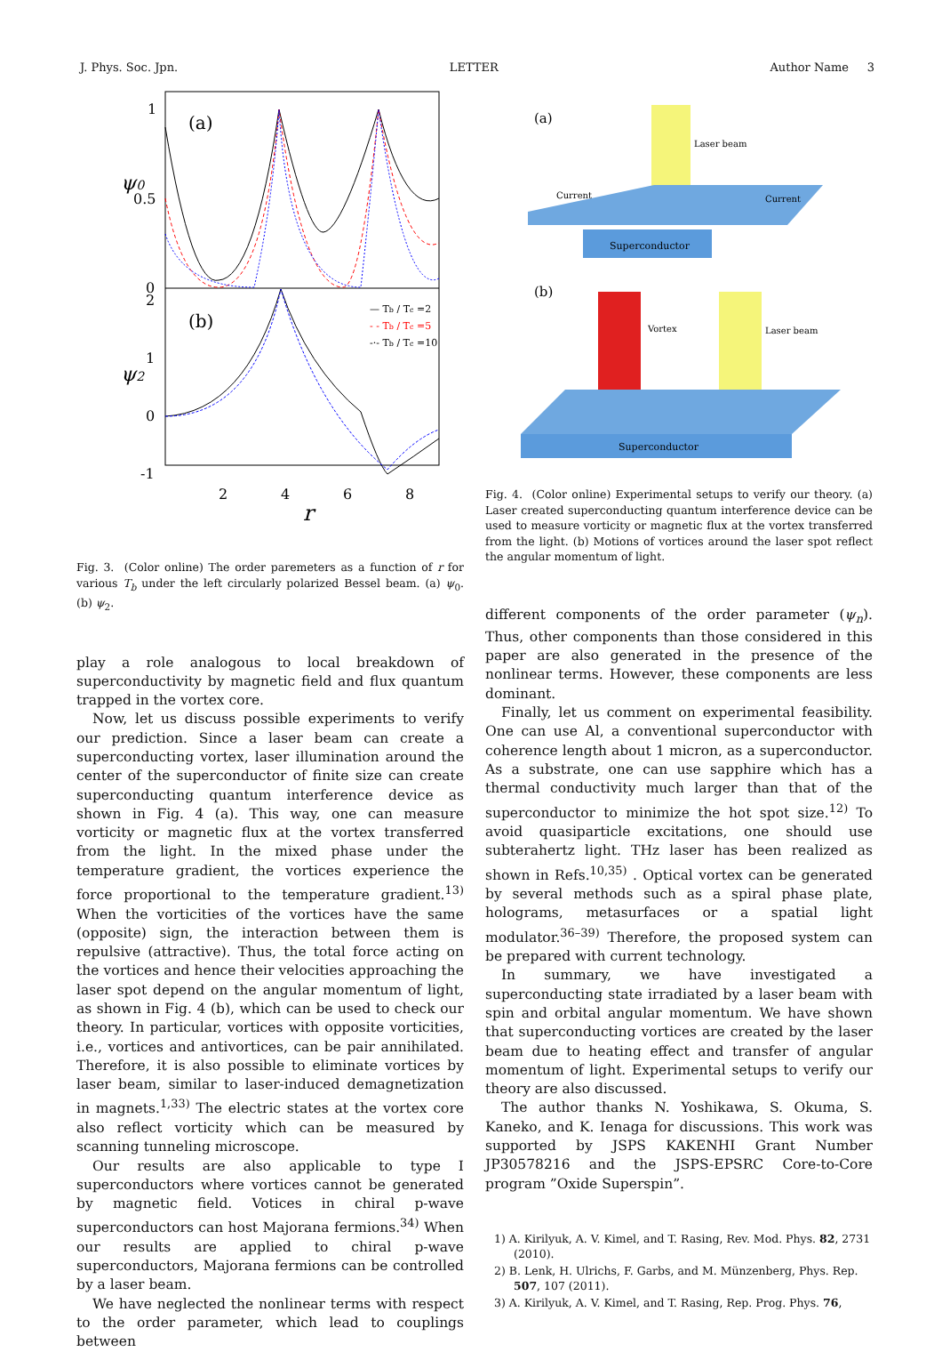J. Phys. Soc. Jpn. LETTER Author Name 3
1
0.5
0
2
1
0
-1
2
4
6
8
r
(a)
(b)
ψ0
ψ2
— Tb / Tc =2
- - Tb / Tc =5
-·- Tb / Tc =10
Fig. 3. (Color online) The order paremeters as a function of r for various T<sub>b</sub> under the left circularly polarized Bessel beam. (a) ψ<sub>0</sub>. (b) ψ<sub>2</sub>.
play a role analogous to local breakdown of superconductivity by magnetic field and flux quantum trapped in the vortex core.
Now, let us discuss possible experiments to verify our prediction. Since a laser beam can create a superconducting vortex, laser illumination around the center of the superconductor of finite size can create superconducting quantum interference device as shown in Fig. 4 (a). This way, one can measure vorticity or magnetic flux at the vortex transferred from the light. In the mixed phase under the temperature gradient, the vortices experience the force proportional to the temperature gradient.<sup>13)</sup> When the vorticities of the vortices have the same (opposite) sign, the interaction between them is repulsive (attractive). Thus, the total force acting on the vortices and hence their velocities approaching the laser spot depend on the angular momentum of light, as shown in Fig. 4 (b), which can be used to check our theory. In particular, vortices with opposite vorticities, i.e., vortices and antivortices, can be pair annihilated. Therefore, it is also possible to eliminate vortices by laser beam, similar to laser-induced demagnetization in magnets.<sup>1,33)</sup> The electric states at the vortex core also reflect vorticity which can be measured by scanning tunneling microscope.
Our results are also applicable to type I superconductors where vortices cannot be generated by magnetic field. Votices in chiral p-wave superconductors can host Majorana fermions.<sup>34)</sup> When our results are applied to chiral p-wave superconductors, Majorana fermions can be controlled by a laser beam.
We have neglected the nonlinear terms with respect to the order parameter, which lead to couplings between
(a)
Laser beam
Superconductor
Current
Current
(b)
Vortex
Laser beam
Superconductor
Fig. 4. (Color online) Experimental setups to verify our theory. (a) Laser created superconducting quantum interference device can be used to measure vorticity or magnetic flux at the vortex transferred from the light. (b) Motions of vortices around the laser spot reflect the angular momentum of light.
different components of the order parameter (ψ<sub>n</sub>). Thus, other components than those considered in this paper are also generated in the presence of the nonlinear terms. However, these components are less dominant.
Finally, let us comment on experimental feasibility. One can use Al, a conventional superconductor with coherence length about 1 micron, as a superconductor. As a substrate, one can use sapphire which has a thermal conductivity much larger than that of the superconductor to minimize the hot spot size.<sup>12)</sup> To avoid quasiparticle excitations, one should use subterahertz light. THz laser has been realized as shown in Refs.<sup>10,35)</sup> . Optical vortex can be generated by several methods such as a spiral phase plate, holograms, metasurfaces or a spatial light modulator.<sup>36–39)</sup> Therefore, the proposed system can be prepared with current technology.
In summary, we have investigated a superconducting state irradiated by a laser beam with spin and orbital angular momentum. We have shown that superconducting vortices are created by the laser beam due to heating effect and transfer of angular momentum of light. Experimental setups to verify our theory are also discussed.
The author thanks N. Yoshikawa, S. Okuma, S. Kaneko, and K. Ienaga for discussions. This work was supported by JSPS KAKENHI Grant Number JP30578216 and the JSPS-EPSRC Core-to-Core program ”Oxide Superspin”.
1) A. Kirilyuk, A. V. Kimel, and T. Rasing, Rev. Mod. Phys. 82, 2731 (2010).
2) B. Lenk, H. Ulrichs, F. Garbs, and M. Münzenberg, Phys. Rep. 507, 107 (2011).
3) A. Kirilyuk, A. V. Kimel, and T. Rasing, Rep. Prog. Phys. 76,